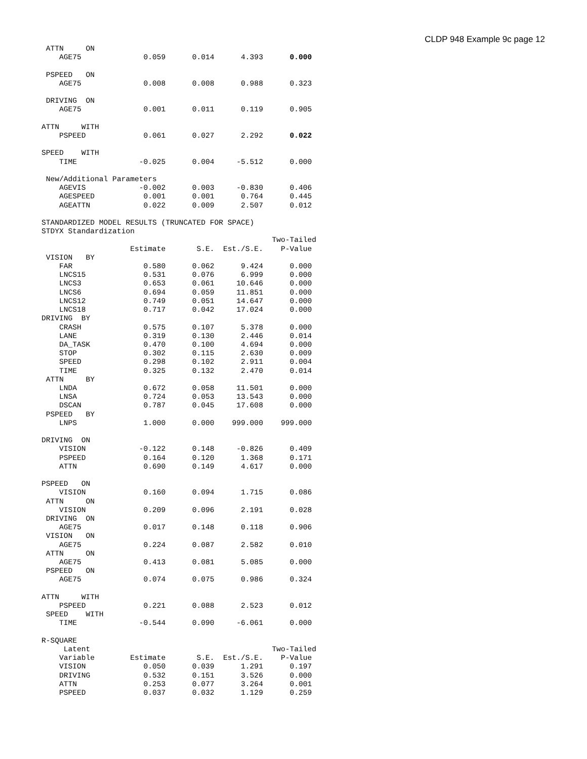CLDP 948 Example 9c page 12
 ATTN     ON
    AGE75              0.059      0.014      4.393      0.000

 PSPEED   ON
    AGE75              0.008      0.008      0.988      0.323

 DRIVING  ON
    AGE75              0.001      0.011      0.119      0.905

ATTN     WITH
    PSPEED             0.061      0.027      2.292      0.022

SPEED    WITH
    TIME              -0.025      0.004     -5.512      0.000

 New/Additional Parameters
    AGEVIS            -0.002      0.003     -0.830      0.406
    AGESPEED           0.001      0.001      0.764      0.445
    AGEATTN            0.022      0.009      2.507      0.012

STANDARDIZED MODEL RESULTS (TRUNCATED FOR SPACE)
STDYX Standardization
                                                    Two-Tailed
                    Estimate       S.E.  Est./S.E.    P-Value
 VISION   BY
    FAR                0.580      0.062      9.424      0.000
    LNCS15             0.531      0.076      6.999      0.000
    LNCS3              0.653      0.061     10.646      0.000
    LNCS6              0.694      0.059     11.851      0.000
    LNCS12             0.749      0.051     14.647      0.000
    LNCS18             0.717      0.042     17.024      0.000
DRIVING  BY
    CRASH              0.575      0.107      5.378      0.000
    LANE               0.319      0.130      2.446      0.014
    DA_TASK            0.470      0.100      4.694      0.000
    STOP               0.302      0.115      2.630      0.009
    SPEED              0.298      0.102      2.911      0.004
    TIME               0.325      0.132      2.470      0.014
 ATTN     BY
    LNDA               0.672      0.058     11.501      0.000
    LNSA               0.724      0.053     13.543      0.000
    DSCAN              0.787      0.045     17.608      0.000
 PSPEED   BY
    LNPS               1.000      0.000    999.000    999.000

DRIVING  ON
    VISION            -0.122      0.148     -0.826      0.409
    PSPEED             0.164      0.120      1.368      0.171
    ATTN               0.690      0.149      4.617      0.000

PSPEED   ON
    VISION             0.160      0.094      1.715      0.086
 ATTN     ON
    VISION             0.209      0.096      2.191      0.028
 DRIVING  ON
    AGE75              0.017      0.148      0.118      0.906
 VISION   ON
    AGE75              0.224      0.087      2.582      0.010
 ATTN     ON
    AGE75              0.413      0.081      5.085      0.000
 PSPEED   ON
    AGE75              0.074      0.075      0.986      0.324

ATTN     WITH
    PSPEED             0.221      0.088      2.523      0.012
 SPEED    WITH
    TIME              -0.544      0.090     -6.061      0.000

R-SQUARE
     Latent                                         Two-Tailed
    Variable        Estimate       S.E.  Est./S.E.    P-Value
    VISION             0.050      0.039      1.291      0.197
    DRIVING            0.532      0.151      3.526      0.000
    ATTN               0.253      0.077      3.264      0.001
    PSPEED             0.037      0.032      1.129      0.259